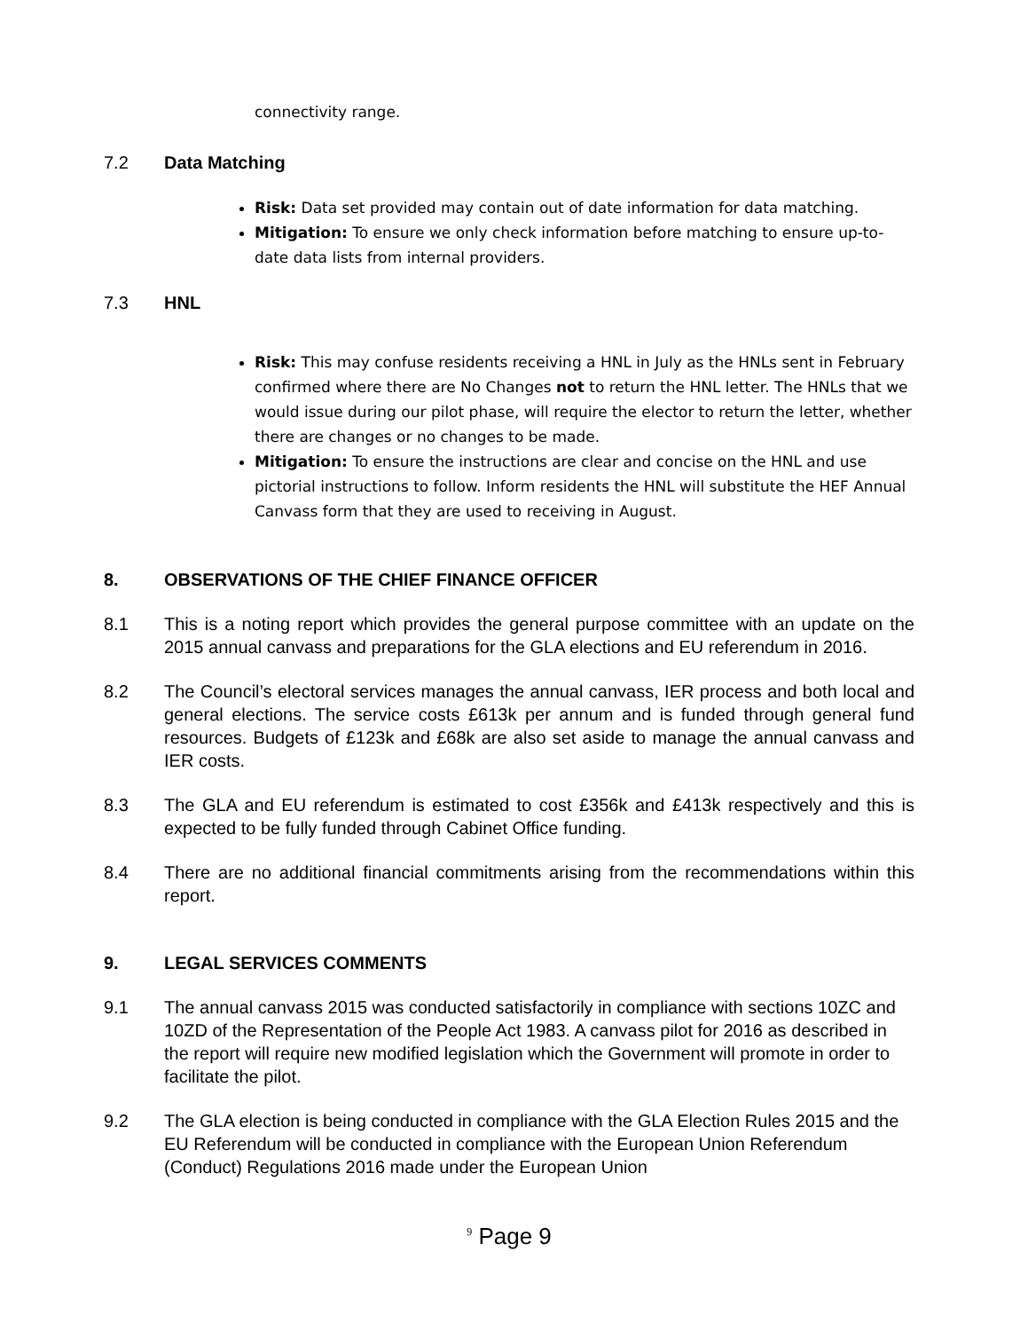connectivity range.
7.2 Data Matching
Risk: Data set provided may contain out of date information for data matching.
Mitigation: To ensure we only check information before matching to ensure up-to-date data lists from internal providers.
7.3 HNL
Risk: This may confuse residents receiving a HNL in July as the HNLs sent in February confirmed where there are No Changes not to return the HNL letter. The HNLs that we would issue during our pilot phase, will require the elector to return the letter, whether there are changes or no changes to be made.
Mitigation: To ensure the instructions are clear and concise on the HNL and use pictorial instructions to follow. Inform residents the HNL will substitute the HEF Annual Canvass form that they are used to receiving in August.
8. OBSERVATIONS OF THE CHIEF FINANCE OFFICER
8.1 This is a noting report which provides the general purpose committee with an update on the 2015 annual canvass and preparations for the GLA elections and EU referendum in 2016.
8.2 The Council’s electoral services manages the annual canvass, IER process and both local and general elections. The service costs £613k per annum and is funded through general fund resources. Budgets of £123k and £68k are also set aside to manage the annual canvass and IER costs.
8.3 The GLA and EU referendum is estimated to cost £356k and £413k respectively and this is expected to be fully funded through Cabinet Office funding.
8.4 There are no additional financial commitments arising from the recommendations within this report.
9. LEGAL SERVICES COMMENTS
9.1 The annual canvass 2015 was conducted satisfactorily in compliance with sections 10ZC and 10ZD of the Representation of the People Act 1983. A canvass pilot for 2016 as described in the report will require new modified legislation which the Government will promote in order to facilitate the pilot.
9.2 The GLA election is being conducted in compliance with the GLA Election Rules 2015 and the EU Referendum will be conducted in compliance with the European Union Referendum (Conduct) Regulations 2016 made under the European Union
<sup>9</sup> Page 9